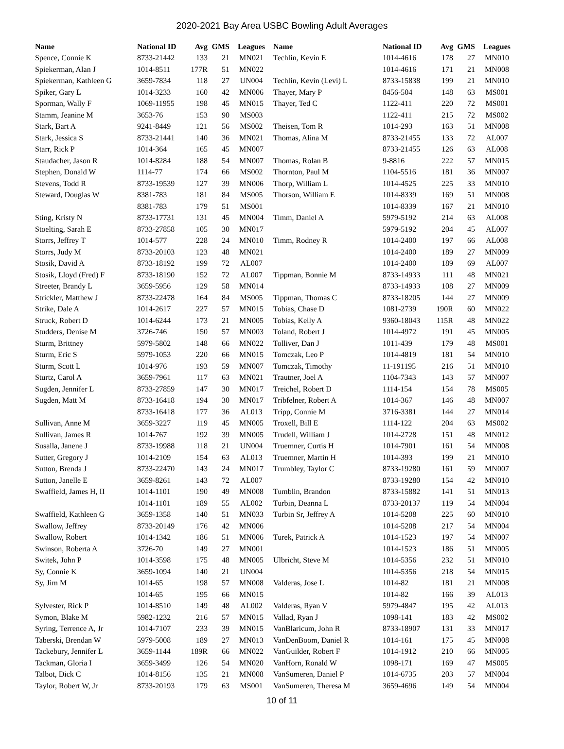2020-2021 Bay Area USBC Bowling Adult Averages
| Name | National ID | Avg | GMS | Leagues |
| --- | --- | --- | --- | --- |
| Spence, Connie K | 8733-21442 | 133 | 21 | MN021 |
| Spiekerman, Alan J | 1014-8511 | 177R | 51 | MN022 |
| Spiekerman, Kathleen G | 3659-7834 | 118 | 27 | UN004 |
| Spiker, Gary L | 1014-3233 | 160 | 42 | MN006 |
| Sporman, Wally F | 1069-11955 | 198 | 45 | MN015 |
| Stamm, Jeanine M | 3653-76 | 153 | 90 | MS003 |
| Stark, Bart A | 9241-8449 | 121 | 56 | MS002 |
| Stark, Jessica S | 8733-21441 | 140 | 36 | MN021 |
| Starr, Rick P | 1014-364 | 165 | 45 | MN007 |
| Staudacher, Jason R | 1014-8284 | 188 | 54 | MN007 |
| Stephen, Donald W | 1114-77 | 174 | 66 | MS002 |
| Stevens, Todd R | 8733-19539 | 127 | 39 | MN006 |
| Steward, Douglas W | 8381-783 | 181 | 84 | MS005 |
| | 8381-783 | 179 | 51 | MS001 |
| Sting, Kristy N | 8733-17731 | 131 | 45 | MN004 |
| Stoelting, Sarah E | 8733-27858 | 105 | 30 | MN017 |
| Storrs, Jeffrey T | 1014-577 | 228 | 24 | MN010 |
| Storrs, Judy M | 8733-20103 | 123 | 48 | MN021 |
| Stosik, David A | 8733-18192 | 199 | 72 | AL007 |
| Stosik, Lloyd (Fred) F | 8733-18190 | 152 | 72 | AL007 |
| Streeter, Brandy L | 3659-5956 | 129 | 58 | MN014 |
| Strickler, Matthew J | 8733-22478 | 164 | 84 | MS005 |
| Strike, Dale A | 1014-2617 | 227 | 57 | MN015 |
| Struck, Robert D | 1014-6244 | 173 | 21 | MN005 |
| Studders, Denise M | 3726-746 | 150 | 57 | MN003 |
| Sturm, Brittney | 5979-5802 | 148 | 66 | MN022 |
| Sturm, Eric S | 5979-1053 | 220 | 66 | MN015 |
| Sturm, Scott L | 1014-976 | 193 | 59 | MN007 |
| Sturtz, Carol A | 3659-7961 | 117 | 63 | MN021 |
| Sugden, Jennifer L | 8733-27859 | 147 | 30 | MN017 |
| Sugden, Matt M | 8733-16418 | 194 | 30 | MN017 |
| | 8733-16418 | 177 | 36 | AL013 |
| Sullivan, Anne M | 3659-3227 | 119 | 45 | MN005 |
| Sullivan, James R | 1014-767 | 192 | 39 | MN005 |
| Susalla, Janene J | 8733-19988 | 118 | 21 | UN004 |
| Sutter, Gregory J | 1014-2109 | 154 | 63 | AL013 |
| Sutton, Brenda J | 8733-22470 | 143 | 24 | MN017 |
| Sutton, Janelle E | 3659-8261 | 143 | 72 | AL007 |
| Swaffield, James H, II | 1014-1101 | 190 | 49 | MN008 |
| | 1014-1101 | 189 | 55 | AL002 |
| Swaffield, Kathleen G | 3659-1358 | 140 | 51 | MN033 |
| Swallow, Jeffrey | 8733-20149 | 176 | 42 | MN006 |
| Swallow, Robert | 1014-1342 | 186 | 51 | MN006 |
| Swinson, Roberta A | 3726-70 | 149 | 27 | MN001 |
| Switek, John P | 1014-3598 | 175 | 48 | MN005 |
| Sy, Connie K | 3659-1094 | 140 | 21 | UN004 |
| Sy, Jim M | 1014-65 | 198 | 57 | MN008 |
| | 1014-65 | 195 | 66 | MN015 |
| Sylvester, Rick P | 1014-8510 | 149 | 48 | AL002 |
| Symon, Blake M | 5982-1232 | 216 | 57 | MN015 |
| Syring, Terrence A, Jr | 1014-7107 | 233 | 39 | MN015 |
| Taberski, Brendan W | 5979-5008 | 189 | 27 | MN013 |
| Tackebury, Jennifer L | 3659-1144 | 189R | 66 | MN022 |
| Tackman, Gloria I | 3659-3499 | 126 | 54 | MN020 |
| Talbot, Dick C | 1014-8156 | 135 | 21 | MN008 |
| Taylor, Robert W, Jr | 8733-20193 | 179 | 63 | MS001 |
| Name | National ID | Avg | GMS | Leagues |
| --- | --- | --- | --- | --- |
| Techlin, Kevin E | 1014-4616 | 178 | 27 | MN010 |
| | 1014-4616 | 171 | 21 | MN008 |
| Techlin, Kevin (Levi) L | 8733-15838 | 199 | 21 | MN010 |
| Thayer, Mary P | 8456-504 | 148 | 63 | MS001 |
| Thayer, Ted C | 1122-411 | 220 | 72 | MS001 |
| | 1122-411 | 215 | 72 | MS002 |
| Theisen, Tom R | 1014-293 | 163 | 51 | MN008 |
| Thomas, Alina M | 8733-21455 | 133 | 72 | AL007 |
| | 8733-21455 | 126 | 63 | AL008 |
| Thomas, Rolan B | 9-8816 | 222 | 57 | MN015 |
| Thornton, Paul M | 1104-5516 | 181 | 36 | MN007 |
| Thorp, William L | 1014-4525 | 225 | 33 | MN010 |
| Thorson, William E | 1014-8339 | 169 | 51 | MN008 |
| | 1014-8339 | 167 | 21 | MN010 |
| Timm, Daniel A | 5979-5192 | 214 | 63 | AL008 |
| | 5979-5192 | 204 | 45 | AL007 |
| Timm, Rodney R | 1014-2400 | 197 | 66 | AL008 |
| | 1014-2400 | 189 | 27 | MN009 |
| | 1014-2400 | 189 | 69 | AL007 |
| Tippman, Bonnie M | 8733-14933 | 111 | 48 | MN021 |
| | 8733-14933 | 108 | 27 | MN009 |
| Tippman, Thomas C | 8733-18205 | 144 | 27 | MN009 |
| Tobias, Chase D | 1081-2739 | 190R | 60 | MN022 |
| Tobias, Kelly A | 9360-18043 | 115R | 48 | MN022 |
| Toland, Robert J | 1014-4972 | 191 | 45 | MN005 |
| Tolliver, Dan J | 1011-439 | 179 | 48 | MS001 |
| Tomczak, Leo P | 1014-4819 | 181 | 54 | MN010 |
| Tomczak, Timothy | 11-191195 | 216 | 51 | MN010 |
| Trautner, Joel A | 1104-7343 | 143 | 57 | MN007 |
| Treichel, Robert D | 1114-154 | 154 | 78 | MS005 |
| Tribfelner, Robert A | 1014-367 | 146 | 48 | MN007 |
| Tripp, Connie M | 3716-3381 | 144 | 27 | MN014 |
| Troxell, Bill E | 1114-122 | 204 | 63 | MS002 |
| Trudell, William J | 1014-2728 | 151 | 48 | MN012 |
| Truemner, Curtis H | 1014-7901 | 161 | 54 | MN008 |
| Truemner, Martin H | 1014-393 | 199 | 21 | MN010 |
| Trumbley, Taylor C | 8733-19280 | 161 | 59 | MN007 |
| | 8733-19280 | 154 | 42 | MN010 |
| Tumblin, Brandon | 8733-15882 | 141 | 51 | MN013 |
| Turbin, Deanna L | 8733-20137 | 119 | 54 | MN004 |
| Turbin Sr, Jeffrey A | 1014-5208 | 225 | 60 | MN010 |
| | 1014-5208 | 217 | 54 | MN004 |
| Turek, Patrick A | 1014-1523 | 197 | 54 | MN007 |
| | 1014-1523 | 186 | 51 | MN005 |
| Ulbricht, Steve M | 1014-5356 | 232 | 51 | MN010 |
| | 1014-5356 | 218 | 54 | MN015 |
| Valderas, Jose L | 1014-82 | 181 | 21 | MN008 |
| | 1014-82 | 166 | 39 | AL013 |
| Valderas, Ryan V | 5979-4847 | 195 | 42 | AL013 |
| Vallad, Ryan J | 1098-141 | 183 | 42 | MS002 |
| VanBlaricum, John R | 8733-18907 | 131 | 33 | MN017 |
| VanDenBoom, Daniel R | 1014-161 | 175 | 45 | MN008 |
| VanGuilder, Robert F | 1014-1912 | 210 | 66 | MN005 |
| VanHorn, Ronald W | 1098-171 | 169 | 47 | MS005 |
| VanSumeren, Daniel P | 1014-6735 | 203 | 57 | MN004 |
| VanSumeren, Theresa M | 3659-4696 | 149 | 54 | MN004 |
10 of 11